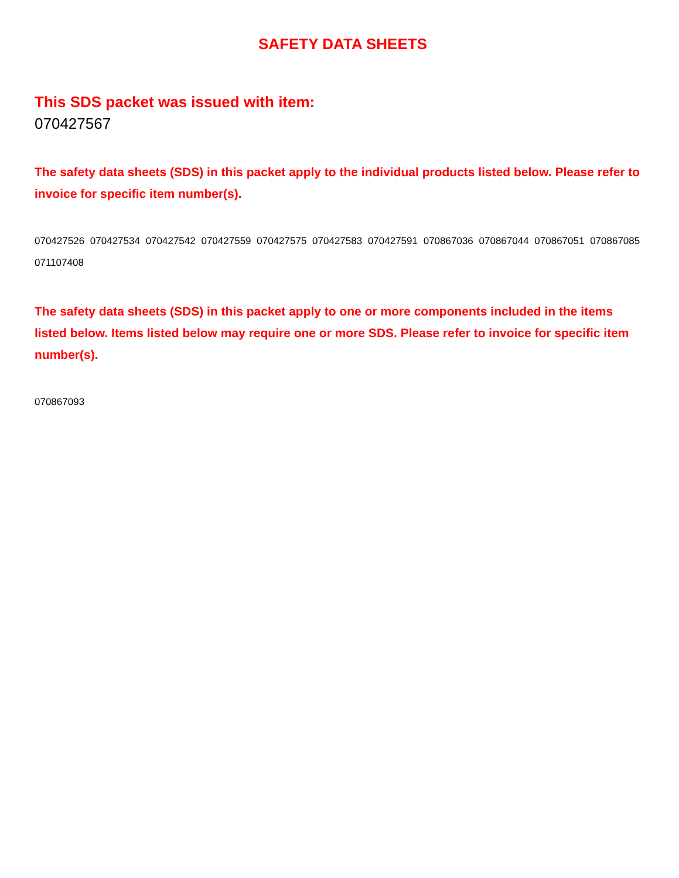SAFETY DATA SHEETS
This SDS packet was issued with item:
070427567
The safety data sheets (SDS) in this packet apply to the individual products listed below. Please refer to invoice for specific item number(s).
070427526 070427534 070427542 070427559 070427575 070427583 070427591 070867036 070867044 070867051 070867085 071107408
The safety data sheets (SDS) in this packet apply to one or more components included in the items listed below. Items listed below may require one or more SDS. Please refer to invoice for specific item number(s).
070867093